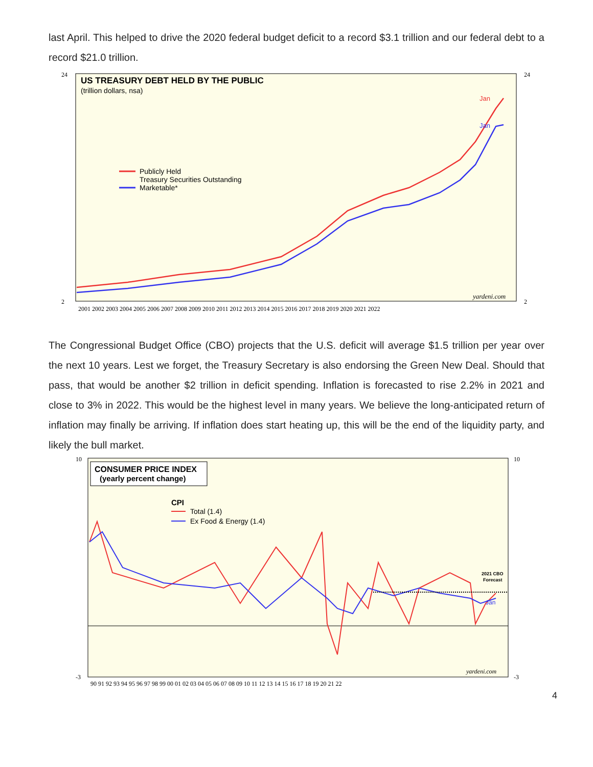last April. This helped to drive the 2020 federal budget deficit to a record $3.1 trillion and our federal debt to a record $21.0 trillion.
US TREASURY DEBT HELD BY THE PUBLIC
(trillion dollars, nsa)
Publicly Held
Treasury Securities Outstanding
Marketable*
Jan
Jan
yardeni.com
2001 2002 2003 2004 2005 2006 2007 2008 2009 2010 2011 2012 2013 2014 2015 2016 2017 2018 2019 2020 2021 2022
24
2
24
2
The Congressional Budget Office (CBO) projects that the U.S. deficit will average $1.5 trillion per year over the next 10 years. Lest we forget, the Treasury Secretary is also endorsing the Green New Deal. Should that pass, that would be another $2 trillion in deficit spending. Inflation is forecasted to rise 2.2% in 2021 and close to 3% in 2022. This would be the highest level in many years. We believe the long-anticipated return of inflation may finally be arriving. If inflation does start heating up, this will be the end of the liquidity party, and likely the bull market.
CONSUMER PRICE INDEX
(yearly percent change)
CPI
Total (1.4)
Ex Food & Energy (1.4)
2021 CBO
Forecast
Jan
yardeni.com
90 91 92 93 94 95 96 97 98 99 00 01 02 03 04 05 06 07 08 09 10 11 12 13 14 15 16 17 18 19 20 21 22
10
-3
10
-3
4